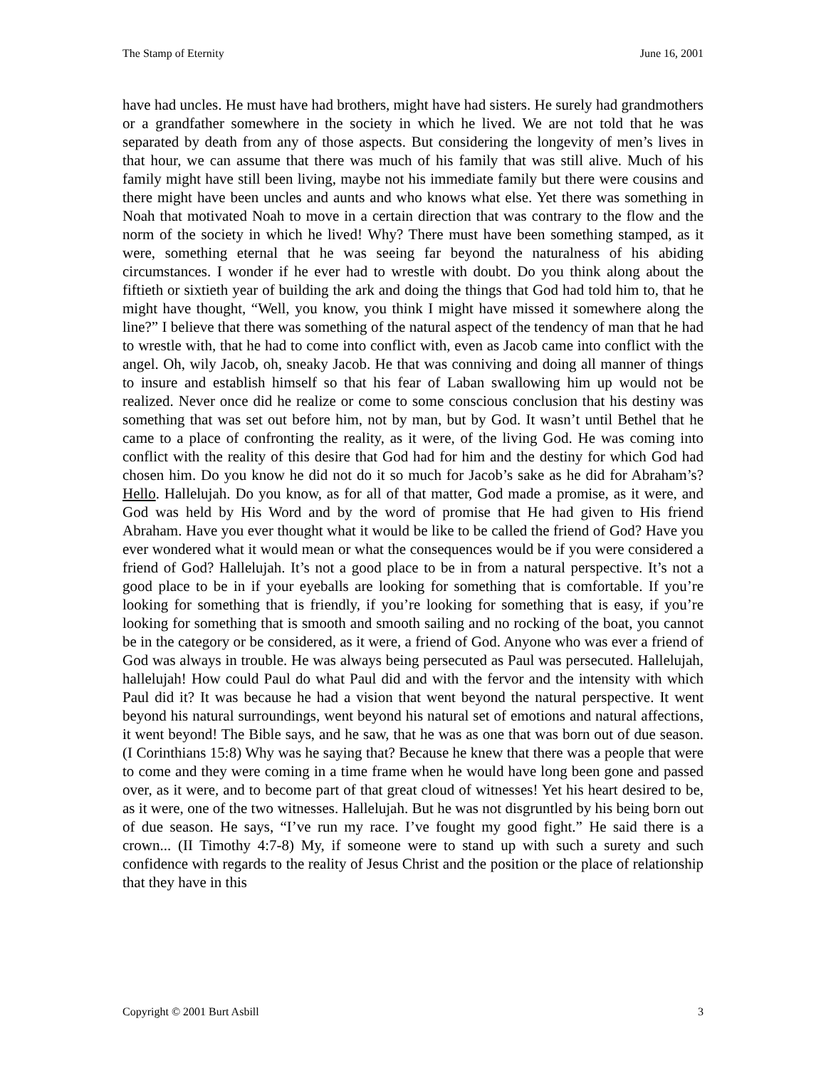The Stamp of Eternity June 16, 2001
have had uncles. He must have had brothers, might have had sisters. He surely had grandmothers or a grandfather somewhere in the society in which he lived. We are not told that he was separated by death from any of those aspects. But considering the longevity of men’s lives in that hour, we can assume that there was much of his family that was still alive. Much of his family might have still been living, maybe not his immediate family but there were cousins and there might have been uncles and aunts and who knows what else. Yet there was something in Noah that motivated Noah to move in a certain direction that was contrary to the flow and the norm of the society in which he lived! Why? There must have been something stamped, as it were, something eternal that he was seeing far beyond the naturalness of his abiding circumstances. I wonder if he ever had to wrestle with doubt. Do you think along about the fiftieth or sixtieth year of building the ark and doing the things that God had told him to, that he might have thought, “Well, you know, you think I might have missed it somewhere along the line?” I believe that there was something of the natural aspect of the tendency of man that he had to wrestle with, that he had to come into conflict with, even as Jacob came into conflict with the angel. Oh, wily Jacob, oh, sneaky Jacob. He that was conniving and doing all manner of things to insure and establish himself so that his fear of Laban swallowing him up would not be realized. Never once did he realize or come to some conscious conclusion that his destiny was something that was set out before him, not by man, but by God. It wasn’t until Bethel that he came to a place of confronting the reality, as it were, of the living God. He was coming into conflict with the reality of this desire that God had for him and the destiny for which God had chosen him. Do you know he did not do it so much for Jacob’s sake as he did for Abraham’s? Hello. Hallelujah. Do you know, as for all of that matter, God made a promise, as it were, and God was held by His Word and by the word of promise that He had given to His friend Abraham. Have you ever thought what it would be like to be called the friend of God? Have you ever wondered what it would mean or what the consequences would be if you were considered a friend of God? Hallelujah. It’s not a good place to be in from a natural perspective. It’s not a good place to be in if your eyeballs are looking for something that is comfortable. If you’re looking for something that is friendly, if you’re looking for something that is easy, if you’re looking for something that is smooth and smooth sailing and no rocking of the boat, you cannot be in the category or be considered, as it were, a friend of God. Anyone who was ever a friend of God was always in trouble. He was always being persecuted as Paul was persecuted. Hallelujah, hallelujah! How could Paul do what Paul did and with the fervor and the intensity with which Paul did it? It was because he had a vision that went beyond the natural perspective. It went beyond his natural surroundings, went beyond his natural set of emotions and natural affections, it went beyond! The Bible says, and he saw, that he was as one that was born out of due season. (I Corinthians 15:8) Why was he saying that? Because he knew that there was a people that were to come and they were coming in a time frame when he would have long been gone and passed over, as it were, and to become part of that great cloud of witnesses! Yet his heart desired to be, as it were, one of the two witnesses. Hallelujah. But he was not disgruntled by his being born out of due season. He says, “I’ve run my race. I’ve fought my good fight.” He said there is a crown... (II Timothy 4:7-8) My, if someone were to stand up with such a surety and such confidence with regards to the reality of Jesus Christ and the position or the place of relationship that they have in this
Copyright © 2001 Burt Asbill 3